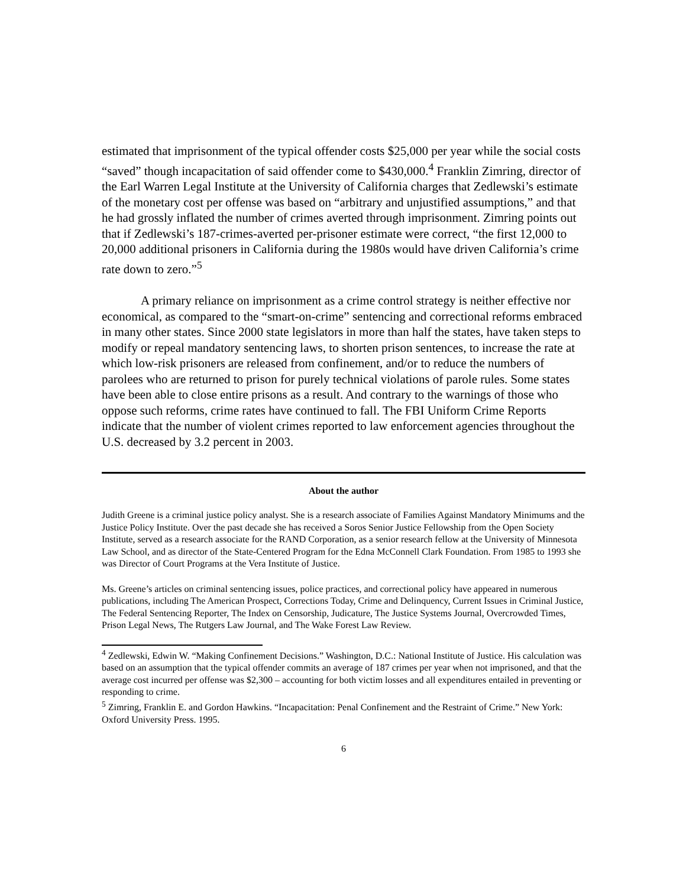estimated that imprisonment of the typical offender costs $25,000 per year while the social costs “saved” though incapacitation of said offender come to $430,000.<sup>4</sup> Franklin Zimring, director of the Earl Warren Legal Institute at the University of California charges that Zedlewski’s estimate of the monetary cost per offense was based on “arbitrary and unjustified assumptions,” and that he had grossly inflated the number of crimes averted through imprisonment. Zimring points out that if Zedlewski’s 187-crimes-averted per-prisoner estimate were correct, “the first 12,000 to 20,000 additional prisoners in California during the 1980s would have driven California’s crime rate down to zero.”<sup>5</sup>
A primary reliance on imprisonment as a crime control strategy is neither effective nor economical, as compared to the “smart-on-crime” sentencing and correctional reforms embraced in many other states. Since 2000 state legislators in more than half the states, have taken steps to modify or repeal mandatory sentencing laws, to shorten prison sentences, to increase the rate at which low-risk prisoners are released from confinement, and/or to reduce the numbers of parolees who are returned to prison for purely technical violations of parole rules. Some states have been able to close entire prisons as a result. And contrary to the warnings of those who oppose such reforms, crime rates have continued to fall. The FBI Uniform Crime Reports indicate that the number of violent crimes reported to law enforcement agencies throughout the U.S. decreased by 3.2 percent in 2003.
About the author
Judith Greene is a criminal justice policy analyst. She is a research associate of Families Against Mandatory Minimums and the Justice Policy Institute. Over the past decade she has received a Soros Senior Justice Fellowship from the Open Society Institute, served as a research associate for the RAND Corporation, as a senior research fellow at the University of Minnesota Law School, and as director of the State-Centered Program for the Edna McConnell Clark Foundation. From 1985 to 1993 she was Director of Court Programs at the Vera Institute of Justice.
Ms. Greene’s articles on criminal sentencing issues, police practices, and correctional policy have appeared in numerous publications, including The American Prospect, Corrections Today, Crime and Delinquency, Current Issues in Criminal Justice, The Federal Sentencing Reporter, The Index on Censorship, Judicature, The Justice Systems Journal, Overcrowded Times, Prison Legal News, The Rutgers Law Journal, and The Wake Forest Law Review.
<sup>4</sup> Zedlewski, Edwin W. “Making Confinement Decisions.” Washington, D.C.: National Institute of Justice. His calculation was based on an assumption that the typical offender commits an average of 187 crimes per year when not imprisoned, and that the average cost incurred per offense was $2,300 – accounting for both victim losses and all expenditures entailed in preventing or responding to crime.
<sup>5</sup> Zimring, Franklin E. and Gordon Hawkins. “Incapacitation: Penal Confinement and the Restraint of Crime.” New York: Oxford University Press. 1995.
6